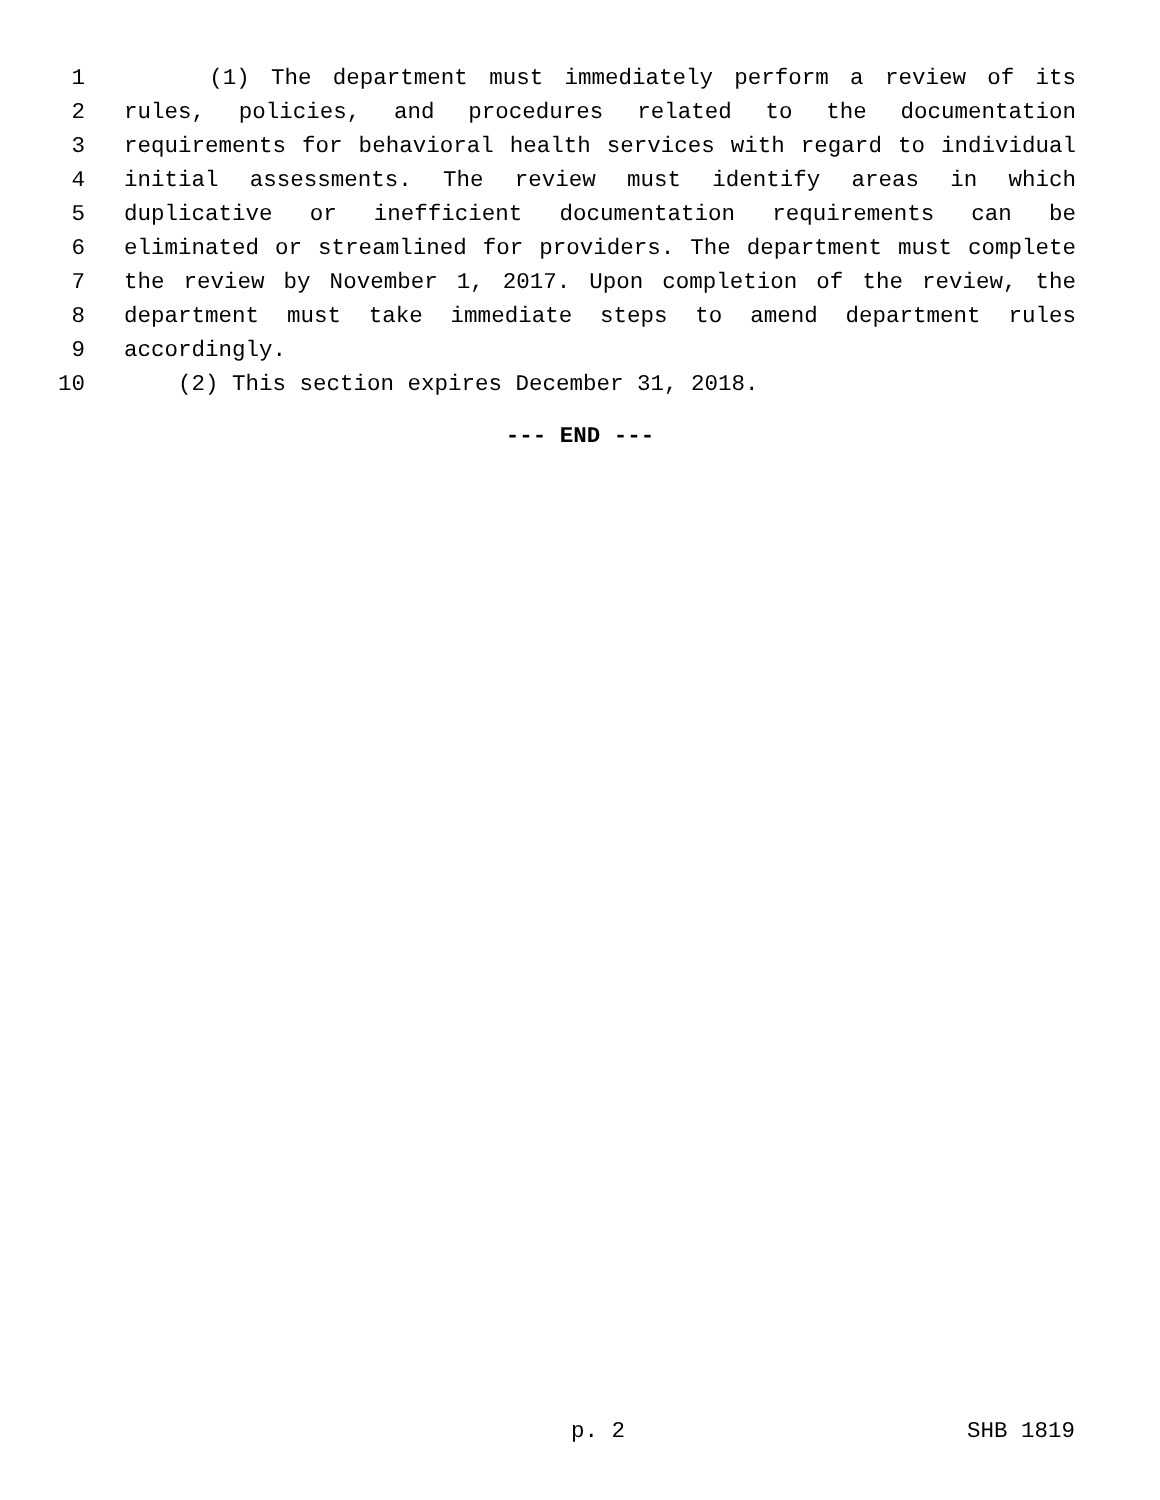1 (1) The department must immediately perform a review of its
2 rules, policies, and procedures related to the documentation
3 requirements for behavioral health services with regard to individual
4 initial assessments. The review must identify areas in which
5 duplicative or inefficient documentation requirements can be
6 eliminated or streamlined for providers. The department must complete
7 the review by November 1, 2017. Upon completion of the review, the
8 department must take immediate steps to amend department rules
9 accordingly.
10 (2) This section expires December 31, 2018.
--- END ---
p. 2 SHB 1819